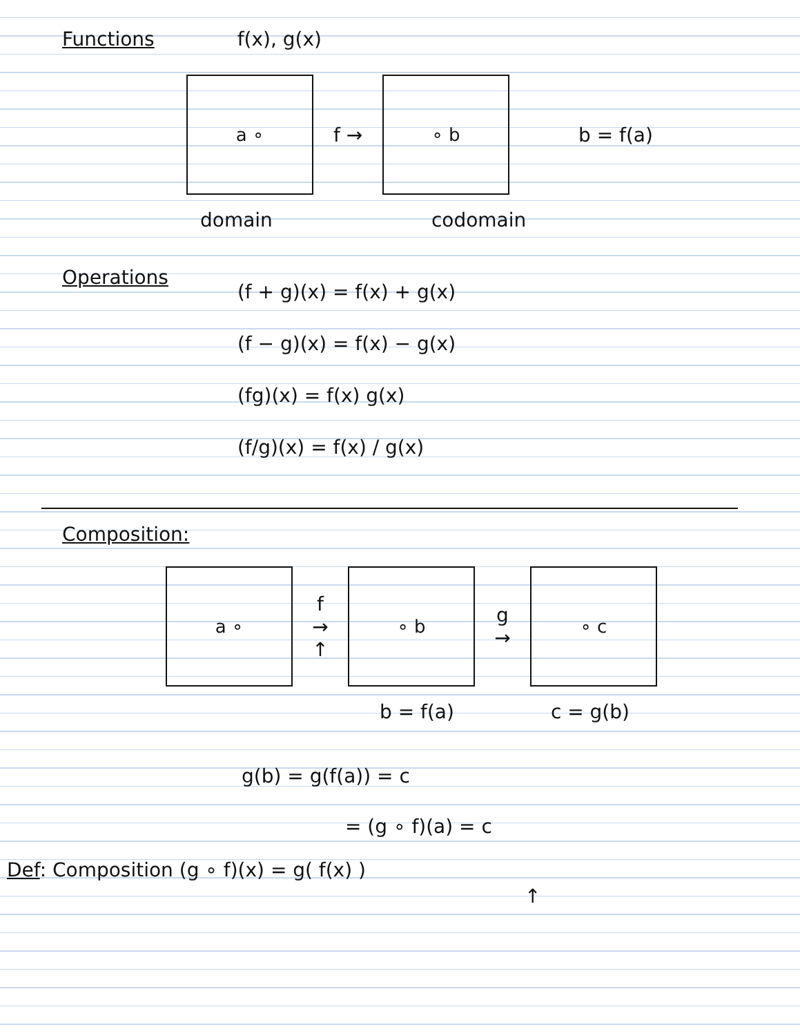Functions f(x), g(x)
a ∘
f →
∘ b
b = f(a)
domain codomain
Operations
(f + g)(x) = f(x) + g(x)
(f − g)(x) = f(x) − g(x)
(fg)(x) = f(x) g(x)
(f/g)(x) = f(x) / g(x)
Composition:
a ∘
f
→
↑
∘ b
g
→
∘ c
b = f(a) c = g(b)
g(b) = g(f(a)) = c
= (g ∘ f)(a) = c
Def: Composition (g ∘ f)(x) = g( f(x) )
↑